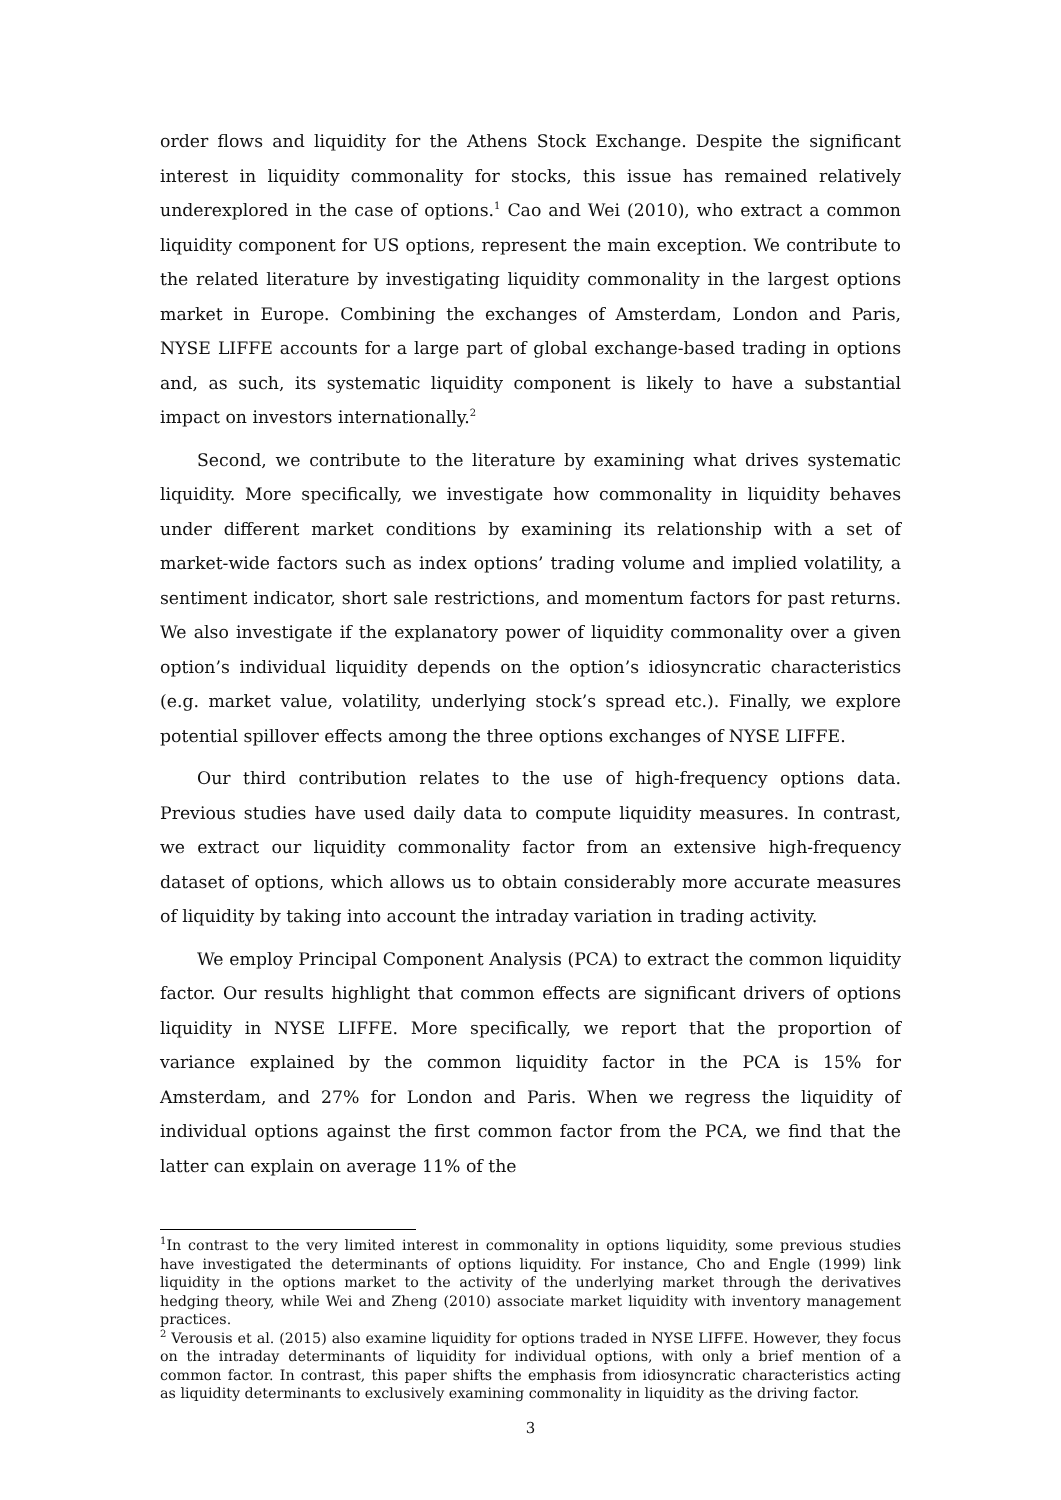order flows and liquidity for the Athens Stock Exchange. Despite the significant interest in liquidity commonality for stocks, this issue has remained relatively underexplored in the case of options.<sup>1</sup> Cao and Wei (2010), who extract a common liquidity component for US options, represent the main exception. We contribute to the related literature by investigating liquidity commonality in the largest options market in Europe. Combining the exchanges of Amsterdam, London and Paris, NYSE LIFFE accounts for a large part of global exchange-based trading in options and, as such, its systematic liquidity component is likely to have a substantial impact on investors internationally.<sup>2</sup>
Second, we contribute to the literature by examining what drives systematic liquidity. More specifically, we investigate how commonality in liquidity behaves under different market conditions by examining its relationship with a set of market-wide factors such as index options’ trading volume and implied volatility, a sentiment indicator, short sale restrictions, and momentum factors for past returns. We also investigate if the explanatory power of liquidity commonality over a given option’s individual liquidity depends on the option’s idiosyncratic characteristics (e.g. market value, volatility, underlying stock’s spread etc.). Finally, we explore potential spillover effects among the three options exchanges of NYSE LIFFE.
Our third contribution relates to the use of high-frequency options data. Previous studies have used daily data to compute liquidity measures. In contrast, we extract our liquidity commonality factor from an extensive high-frequency dataset of options, which allows us to obtain considerably more accurate measures of liquidity by taking into account the intraday variation in trading activity.
We employ Principal Component Analysis (PCA) to extract the common liquidity factor. Our results highlight that common effects are significant drivers of options liquidity in NYSE LIFFE. More specifically, we report that the proportion of variance explained by the common liquidity factor in the PCA is 15% for Amsterdam, and 27% for London and Paris. When we regress the liquidity of individual options against the first common factor from the PCA, we find that the latter can explain on average 11% of the
<sup>1</sup> In contrast to the very limited interest in commonality in options liquidity, some previous studies have investigated the determinants of options liquidity. For instance, Cho and Engle (1999) link liquidity in the options market to the activity of the underlying market through the derivatives hedging theory, while Wei and Zheng (2010) associate market liquidity with inventory management practices.
<sup>2</sup> Verousis et al. (2015) also examine liquidity for options traded in NYSE LIFFE. However, they focus on the intraday determinants of liquidity for individual options, with only a brief mention of a common factor. In contrast, this paper shifts the emphasis from idiosyncratic characteristics acting as liquidity determinants to exclusively examining commonality in liquidity as the driving factor.
3